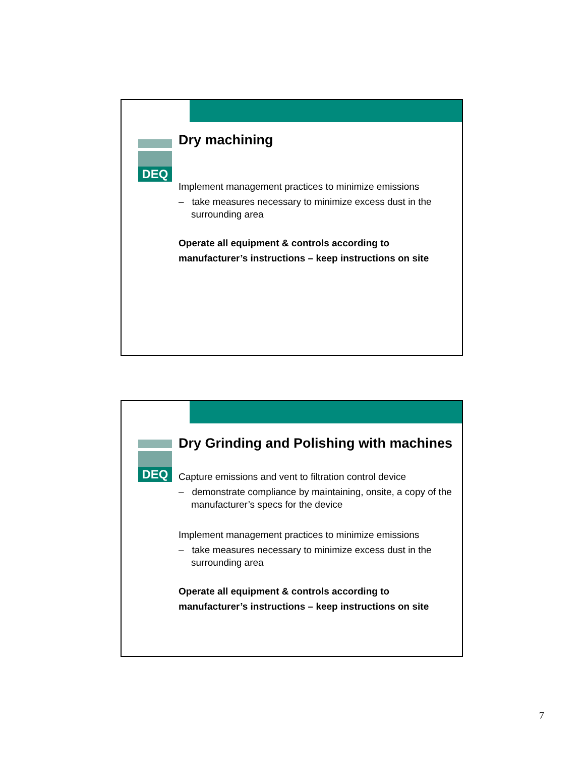DEQ
Dry machining
Implement management practices to minimize emissions
– take measures necessary to minimize excess dust in the surrounding area
Operate all equipment & controls according to manufacturer’s instructions – keep instructions on site
DEQ
Dry Grinding and Polishing with machines
Capture emissions and vent to filtration control device
– demonstrate compliance by maintaining, onsite, a copy of the manufacturer’s specs for the device
Implement management practices to minimize emissions
– take measures necessary to minimize excess dust in the surrounding area
Operate all equipment & controls according to manufacturer’s instructions – keep instructions on site
7